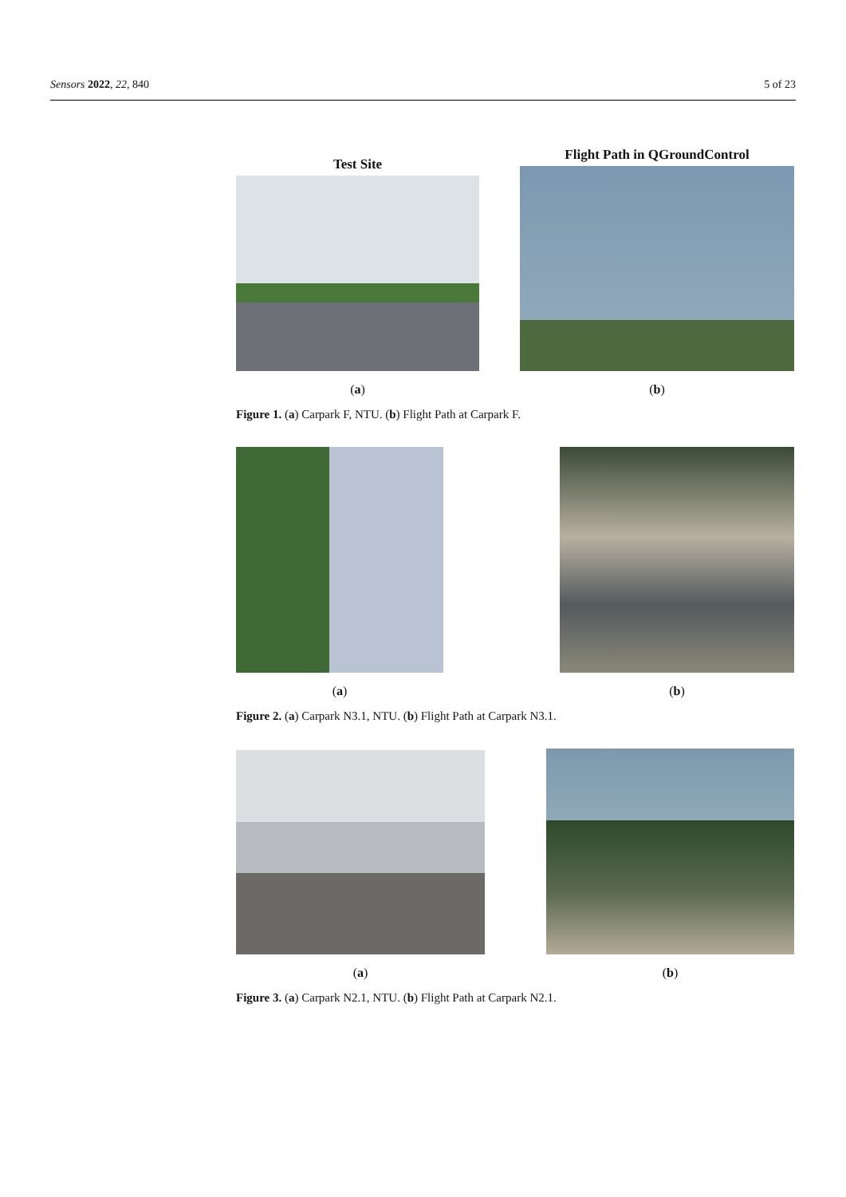Sensors 2022, 22, 840 5 of 23
Test Site
(a)
Flight Path in QGroundControl
(b)
Figure 1. (a) Carpark F, NTU. (b) Flight Path at Carpark F.
(a)
(b)
Figure 2. (a) Carpark N3.1, NTU. (b) Flight Path at Carpark N3.1.
(a)
(b)
Figure 3. (a) Carpark N2.1, NTU. (b) Flight Path at Carpark N2.1.